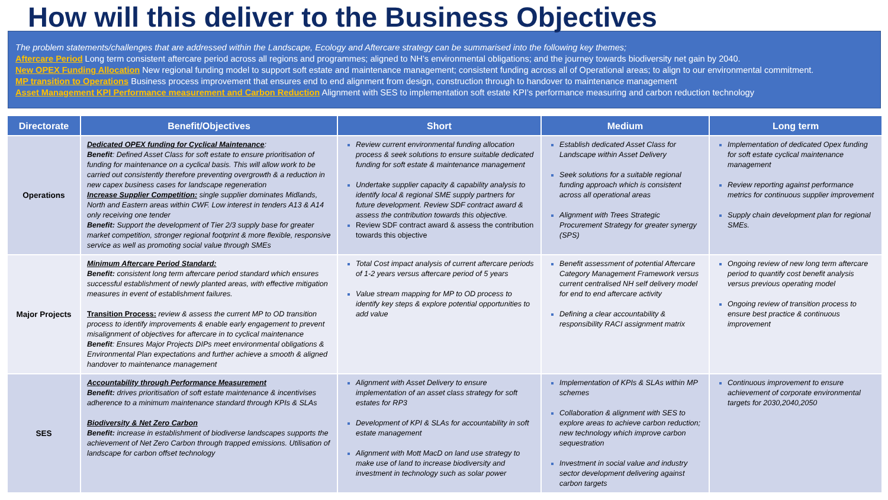How will this deliver to the Business Objectives
The problem statements/challenges that are addressed within the Landscape, Ecology and Aftercare strategy can be summarised into the following key themes;
Aftercare Period Long term consistent aftercare period across all regions and programmes; aligned to NH’s environmental obligations; and the journey towards biodiversity net gain by 2040.
New OPEX Funding Allocation New regional funding model to support soft estate and maintenance management; consistent funding across all of Operational areas; to align to our environmental commitment.
MP transition to Operations Business process improvement that ensures end to end alignment from design, construction through to handover to maintenance management
Asset Management KPI Performance measurement and Carbon Reduction Alignment with SES to implementation soft estate KPI’s performance measuring and carbon reduction technology
| Directorate | Benefit/Objectives | Short | Medium | Long term |
| --- | --- | --- | --- | --- |
| Operations | Dedicated OPEX funding for Cyclical Maintenance : Benefit : Defined Asset Class for soft estate to ensure prioritisation of funding for maintenance on a cyclical basis. This will allow work to be carried out consistently therefore preventing overgrowth & a reduction in new capex business cases for landscape regeneration Increase Supplier Competition: single supplier dominates Midlands, North and Eastern areas within CWF. Low interest in tenders A13 & A14 only receiving one tender Benefit: Support the development of Tier 2/3 supply base for greater market competition, stronger regional footprint & more flexible, responsive service as well as promoting social value through SMEs | Review current environmental funding allocation process & seek solutions to ensure suitable dedicated funding for soft estate & maintenance management Undertake supplier capacity & capability analysis to identify local & regional SME supply partners for future development. Review SDF contract award & assess the contribution towards this objective. Review SDF contract award & assess the contribution towards this objective | Establish dedicated Asset Class for Landscape within Asset Delivery Seek solutions for a suitable regional funding approach which is consistent across all operational areas Alignment with Trees Strategic Procurement Strategy for greater synergy (SPS) | Implementation of dedicated Opex funding for soft estate cyclical maintenance management Review reporting against performance metrics for continuous supplier improvement Supply chain development plan for regional SMEs. |
| Major Projects | Minimum Aftercare Period Standard: Benefit: consistent long term aftercare period standard which ensures successful establishment of newly planted areas, with effective mitigation measures in event of establishment failures. Transition Process: review & assess the current MP to OD transition process to identify improvements & enable early engagement to prevent misalignment of objectives for aftercare in to cyclical maintenance Benefit : Ensures Major Projects DIPs meet environmental obligations & Environmental Plan expectations and further achieve a smooth & aligned handover to maintenance management | Total Cost impact analysis of current aftercare periods of 1-2 years versus aftercare period of 5 years Value stream mapping for MP to OD process to identify key steps & explore potential opportunities to add value | Benefit assessment of potential Aftercare Category Management Framework versus current centralised NH self delivery model for end to end aftercare activity Defining a clear accountability & responsibility RACI assignment matrix | Ongoing review of new long term aftercare period to quantify cost benefit analysis versus previous operating model Ongoing review of transition process to ensure best practice & continuous improvement |
| SES | Accountability through Performance Measurement Benefit: drives prioritisation of soft estate maintenance & incentivises adherence to a minimum maintenance standard through KPIs & SLAs Biodiversity & Net Zero Carbon Benefit: increase in establishment of biodiverse landscapes supports the achievement of Net Zero Carbon through trapped emissions. Utilisation of landscape for carbon offset technology | Alignment with Asset Delivery to ensure implementation of an asset class strategy for soft estates for RP3 Development of KPI & SLAs for accountability in soft estate management Alignment with Mott MacD on land use strategy to make use of land to increase biodiversity and investment in technology such as solar power | Implementation of KPIs & SLAs within MP schemes Collaboration & alignment with SES to explore areas to achieve carbon reduction; new technology which improve carbon sequestration Investment in social value and industry sector development delivering against carbon targets | Continuous improvement to ensure achievement of corporate environmental targets for 2030,2040,2050 |